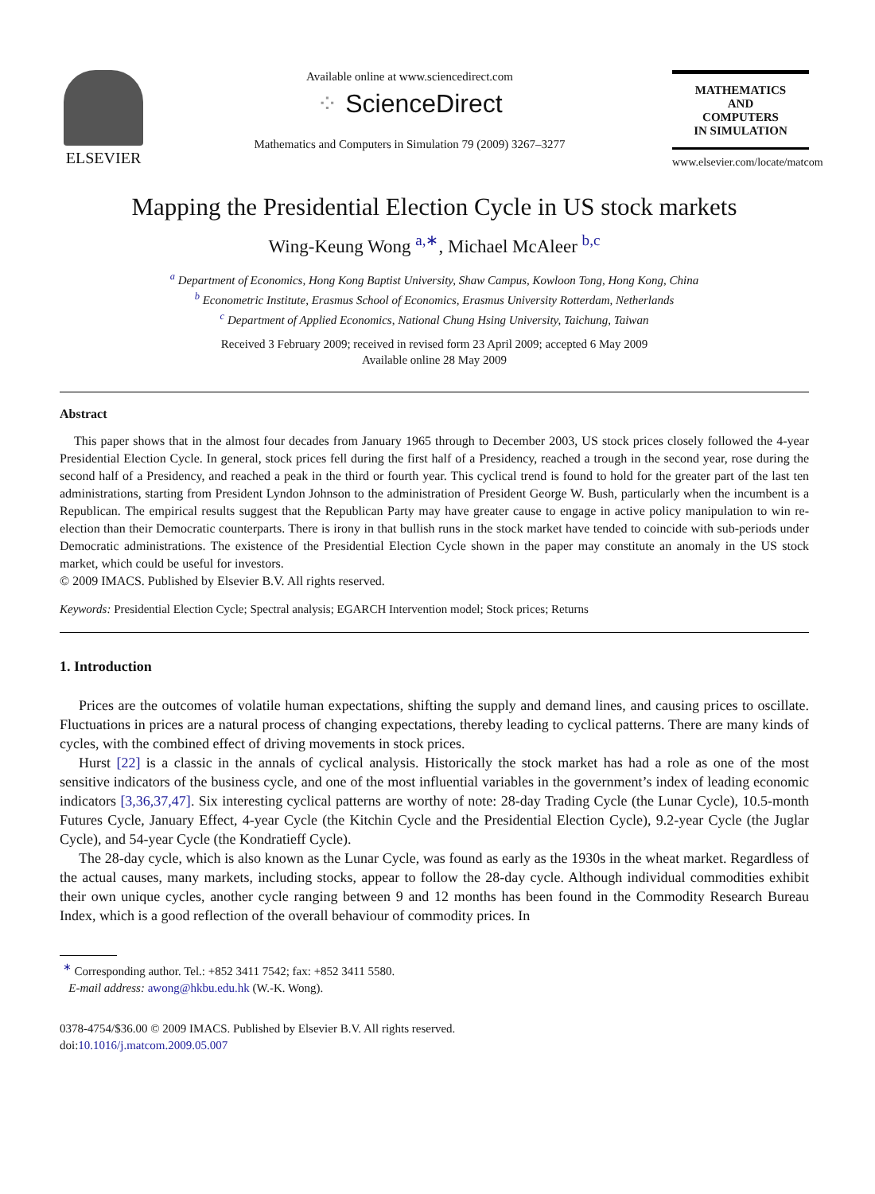ELSEVIER
Available online at www.sciencedirect.com
⁘ ScienceDirect
Mathematics and Computers in Simulation 79 (2009) 3267–3277
MATHEMATICS
AND
COMPUTERS
IN SIMULATION
www.elsevier.com/locate/matcom
Mapping the Presidential Election Cycle in US stock markets
Wing-Keung Wong <sup>a,∗</sup>, Michael McAleer <sup>b,c</sup>
<sup>a</sup> Department of Economics, Hong Kong Baptist University, Shaw Campus, Kowloon Tong, Hong Kong, China
<sup>b</sup> Econometric Institute, Erasmus School of Economics, Erasmus University Rotterdam, Netherlands
<sup>c</sup> Department of Applied Economics, National Chung Hsing University, Taichung, Taiwan
Received 3 February 2009; received in revised form 23 April 2009; accepted 6 May 2009
Available online 28 May 2009
Abstract
This paper shows that in the almost four decades from January 1965 through to December 2003, US stock prices closely followed the 4-year Presidential Election Cycle. In general, stock prices fell during the first half of a Presidency, reached a trough in the second year, rose during the second half of a Presidency, and reached a peak in the third or fourth year. This cyclical trend is found to hold for the greater part of the last ten administrations, starting from President Lyndon Johnson to the administration of President George W. Bush, particularly when the incumbent is a Republican. The empirical results suggest that the Republican Party may have greater cause to engage in active policy manipulation to win re-election than their Democratic counterparts. There is irony in that bullish runs in the stock market have tended to coincide with sub-periods under Democratic administrations. The existence of the Presidential Election Cycle shown in the paper may constitute an anomaly in the US stock market, which could be useful for investors.
© 2009 IMACS. Published by Elsevier B.V. All rights reserved.
Keywords: Presidential Election Cycle; Spectral analysis; EGARCH Intervention model; Stock prices; Returns
1. Introduction
Prices are the outcomes of volatile human expectations, shifting the supply and demand lines, and causing prices to oscillate. Fluctuations in prices are a natural process of changing expectations, thereby leading to cyclical patterns. There are many kinds of cycles, with the combined effect of driving movements in stock prices.
Hurst [22] is a classic in the annals of cyclical analysis. Historically the stock market has had a role as one of the most sensitive indicators of the business cycle, and one of the most influential variables in the government’s index of leading economic indicators [3,36,37,47]. Six interesting cyclical patterns are worthy of note: 28-day Trading Cycle (the Lunar Cycle), 10.5-month Futures Cycle, January Effect, 4-year Cycle (the Kitchin Cycle and the Presidential Election Cycle), 9.2-year Cycle (the Juglar Cycle), and 54-year Cycle (the Kondratieff Cycle).
The 28-day cycle, which is also known as the Lunar Cycle, was found as early as the 1930s in the wheat market. Regardless of the actual causes, many markets, including stocks, appear to follow the 28-day cycle. Although individual commodities exhibit their own unique cycles, another cycle ranging between 9 and 12 months has been found in the Commodity Research Bureau Index, which is a good reflection of the overall behaviour of commodity prices. In
<sup>∗</sup> Corresponding author. Tel.: +852 3411 7542; fax: +852 3411 5580.
E-mail address: awong@hkbu.edu.hk (W.-K. Wong).
0378-4754/$36.00 © 2009 IMACS. Published by Elsevier B.V. All rights reserved.
doi:10.1016/j.matcom.2009.05.007